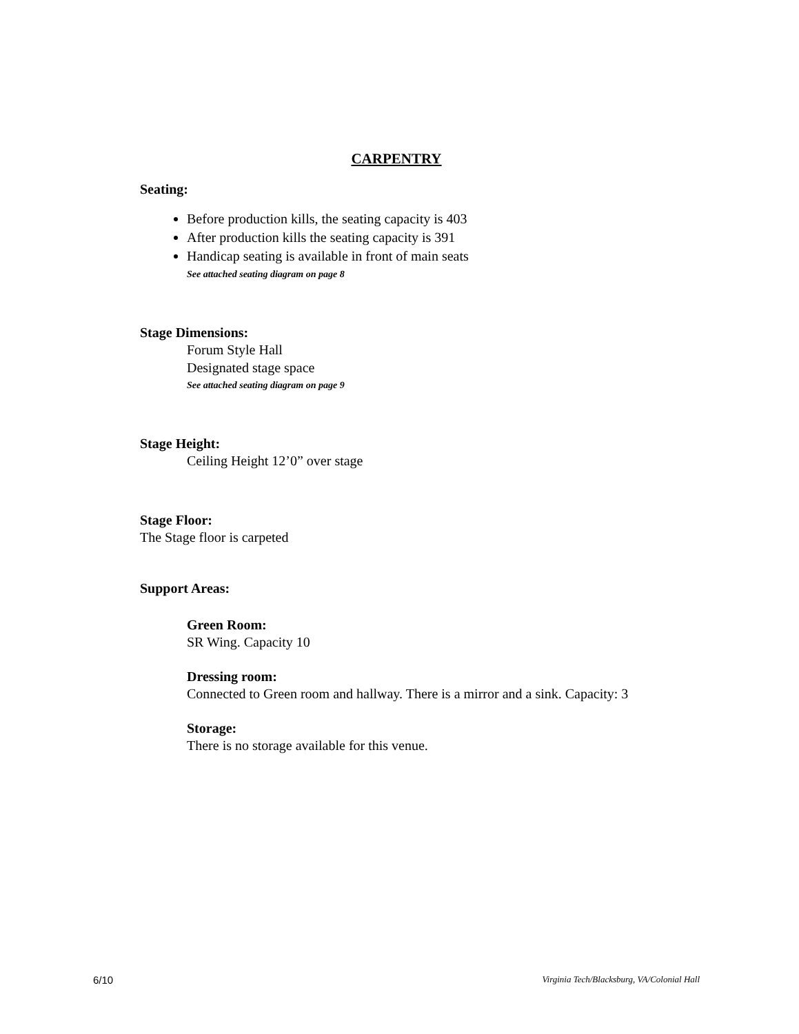CARPENTRY
Seating:
Before production kills, the seating capacity is 403
After production kills the seating capacity is 391
Handicap seating is available in front of main seats
See attached seating diagram on page 8
Stage Dimensions:
Forum Style Hall
Designated stage space
See attached seating diagram on page 9
Stage Height:
Ceiling Height 12’0” over stage
Stage Floor:
The Stage floor is carpeted
Support Areas:
Green Room:
SR Wing. Capacity 10
Dressing room:
Connected to Green room and hallway. There is a mirror and a sink. Capacity: 3
Storage:
There is no storage available for this venue.
6/10 Virginia Tech/Blacksburg, VA/Colonial Hall